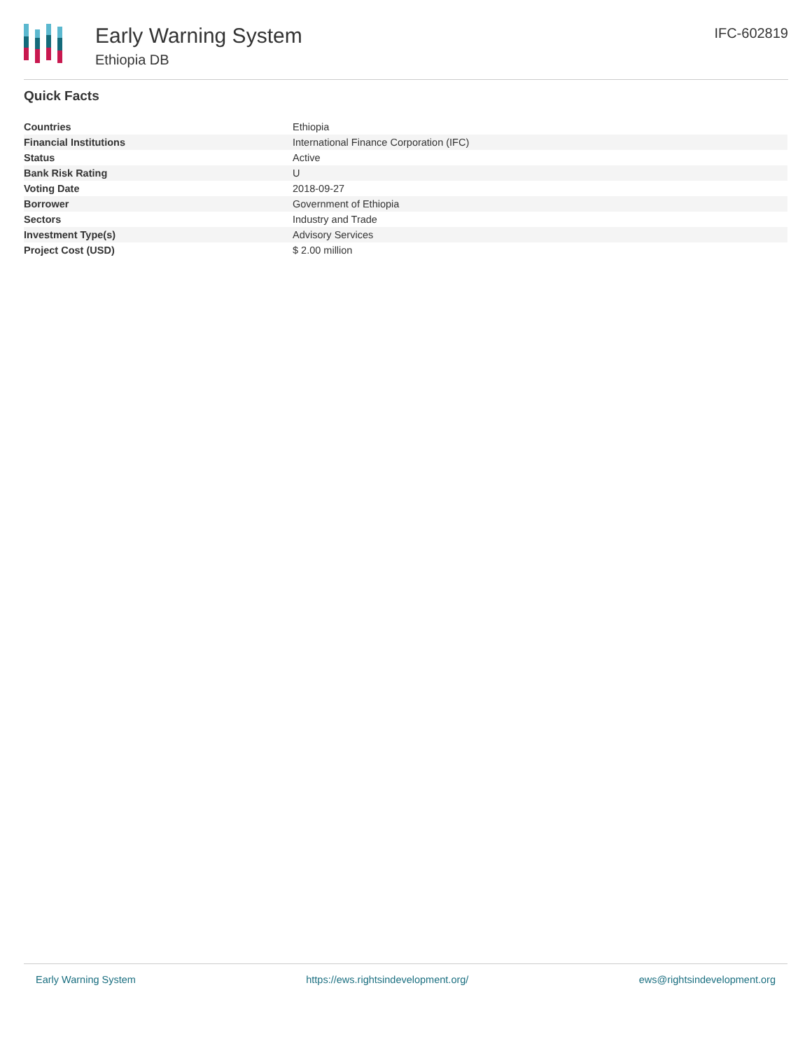Early Warning System
Ethiopia DB
IFC-602819
Quick Facts
| Countries | Ethiopia |
| Financial Institutions | International Finance Corporation (IFC) |
| Status | Active |
| Bank Risk Rating | U |
| Voting Date | 2018-09-27 |
| Borrower | Government of Ethiopia |
| Sectors | Industry and Trade |
| Investment Type(s) | Advisory Services |
| Project Cost (USD) | $ 2.00 million |
Early Warning System https://ews.rightsindevelopment.org/ ews@rightsindevelopment.org